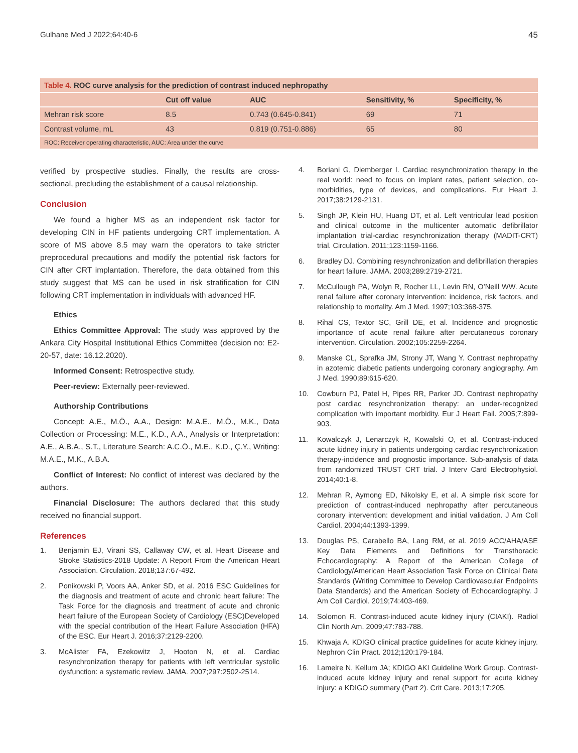Gulhane Med J 2022;64:40-6 45
| Table 4. ROC curve analysis for the prediction of contrast induced nephropathy | | | | |
| | Cut off value | AUC | Sensitivity, % | Specificity, % |
| Mehran risk score | 8.5 | 0.743 (0.645-0.841) | 69 | 71 |
| Contrast volume, mL | 43 | 0.819 (0.751-0.886) | 65 | 80 |
| ROC: Receiver operating characteristic, AUC: Area under the curve | | | | |
verified by prospective studies. Finally, the results are cross-sectional, precluding the establishment of a causal relationship.
Conclusion
We found a higher MS as an independent risk factor for developing CIN in HF patients undergoing CRT implementation. A score of MS above 8.5 may warn the operators to take stricter preprocedural precautions and modify the potential risk factors for CIN after CRT implantation. Therefore, the data obtained from this study suggest that MS can be used in risk stratification for CIN following CRT implementation in individuals with advanced HF.
Ethics
Ethics Committee Approval: The study was approved by the Ankara City Hospital Institutional Ethics Committee (decision no: E2-20-57, date: 16.12.2020).
Informed Consent: Retrospective study.
Peer-review: Externally peer-reviewed.
Authorship Contributions
Concept: A.E., M.Ö., A.A., Design: M.A.E., M.Ö., M.K., Data Collection or Processing: M.E., K.D., A.A., Analysis or Interpretation: A.E., A.B.A., S.T., Literature Search: A.C.Ö., M.E., K.D., Ç.Y., Writing: M.A.E., M.K., A.B.A.
Conflict of Interest: No conflict of interest was declared by the authors.
Financial Disclosure: The authors declared that this study received no financial support.
References
1. Benjamin EJ, Virani SS, Callaway CW, et al. Heart Disease and Stroke Statistics-2018 Update: A Report From the American Heart Association. Circulation. 2018;137:67-492.
2. Ponikowski P, Voors AA, Anker SD, et al. 2016 ESC Guidelines for the diagnosis and treatment of acute and chronic heart failure: The Task Force for the diagnosis and treatment of acute and chronic heart failure of the European Society of Cardiology (ESC)Developed with the special contribution of the Heart Failure Association (HFA) of the ESC. Eur Heart J. 2016;37:2129-2200.
3. McAlister FA, Ezekowitz J, Hooton N, et al. Cardiac resynchronization therapy for patients with left ventricular systolic dysfunction: a systematic review. JAMA. 2007;297:2502-2514.
4. Boriani G, Diemberger I. Cardiac resynchronization therapy in the real world: need to focus on implant rates, patient selection, co-morbidities, type of devices, and complications. Eur Heart J. 2017;38:2129-2131.
5. Singh JP, Klein HU, Huang DT, et al. Left ventricular lead position and clinical outcome in the multicenter automatic defibrillator implantation trial-cardiac resynchronization therapy (MADIT-CRT) trial. Circulation. 2011;123:1159-1166.
6. Bradley DJ. Combining resynchronization and defibrillation therapies for heart failure. JAMA. 2003;289:2719-2721.
7. McCullough PA, Wolyn R, Rocher LL, Levin RN, O’Neill WW. Acute renal failure after coronary intervention: incidence, risk factors, and relationship to mortality. Am J Med. 1997;103:368-375.
8. Rihal CS, Textor SC, Grill DE, et al. Incidence and prognostic importance of acute renal failure after percutaneous coronary intervention. Circulation. 2002;105:2259-2264.
9. Manske CL, Sprafka JM, Strony JT, Wang Y. Contrast nephropathy in azotemic diabetic patients undergoing coronary angiography. Am J Med. 1990;89:615-620.
10. Cowburn PJ, Patel H, Pipes RR, Parker JD. Contrast nephropathy post cardiac resynchronization therapy: an under-recognized complication with important morbidity. Eur J Heart Fail. 2005;7:899-903.
11. Kowalczyk J, Lenarczyk R, Kowalski O, et al. Contrast-induced acute kidney injury in patients undergoing cardiac resynchronization therapy-incidence and prognostic importance. Sub-analysis of data from randomized TRUST CRT trial. J Interv Card Electrophysiol. 2014;40:1-8.
12. Mehran R, Aymong ED, Nikolsky E, et al. A simple risk score for prediction of contrast-induced nephropathy after percutaneous coronary intervention: development and initial validation. J Am Coll Cardiol. 2004;44:1393-1399.
13. Douglas PS, Carabello BA, Lang RM, et al. 2019 ACC/AHA/ASE Key Data Elements and Definitions for Transthoracic Echocardiography: A Report of the American College of Cardiology/American Heart Association Task Force on Clinical Data Standards (Writing Committee to Develop Cardiovascular Endpoints Data Standards) and the American Society of Echocardiography. J Am Coll Cardiol. 2019;74:403-469.
14. Solomon R. Contrast-induced acute kidney injury (CIAKI). Radiol Clin North Am. 2009;47:783-788.
15. Khwaja A. KDIGO clinical practice guidelines for acute kidney injury. Nephron Clin Pract. 2012;120:179-184.
16. Lameire N, Kellum JA; KDIGO AKI Guideline Work Group. Contrast-induced acute kidney injury and renal support for acute kidney injury: a KDIGO summary (Part 2). Crit Care. 2013;17:205.